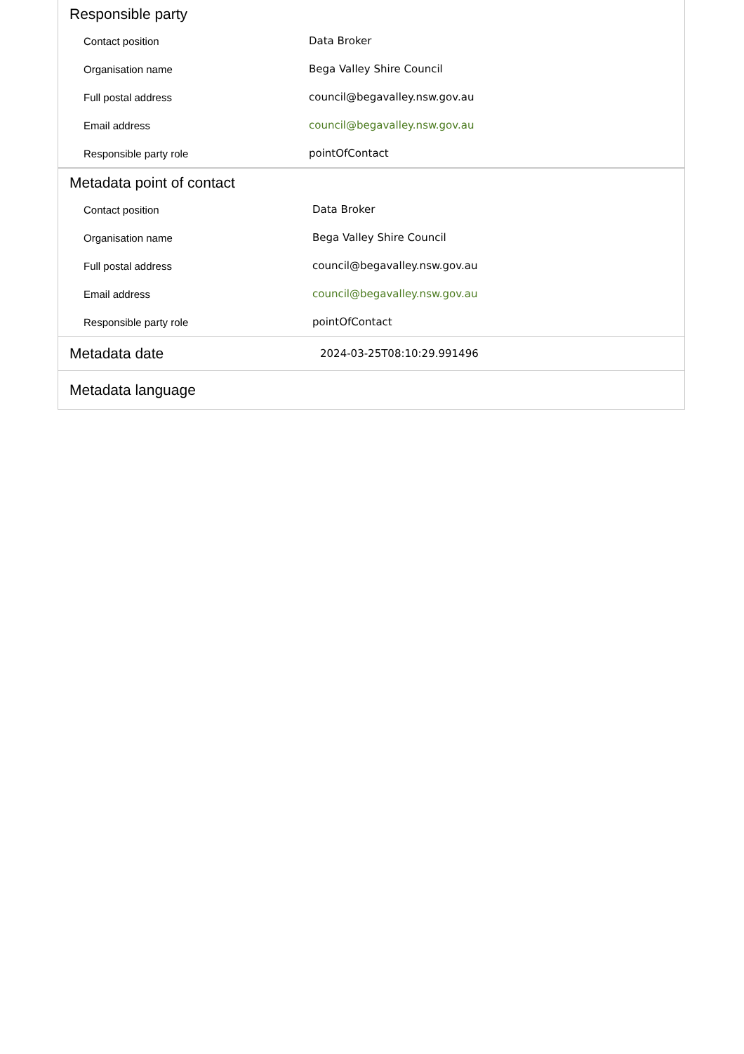Responsible party
| Contact position | Data Broker |
| Organisation name | Bega Valley Shire Council |
| Full postal address | council@begavalley.nsw.gov.au |
| Email address | council@begavalley.nsw.gov.au |
| Responsible party role | pointOfContact |
Metadata point of contact
| Contact position | Data Broker |
| Organisation name | Bega Valley Shire Council |
| Full postal address | council@begavalley.nsw.gov.au |
| Email address | council@begavalley.nsw.gov.au |
| Responsible party role | pointOfContact |
Metadata date
2024-03-25T08:10:29.991496
Metadata language